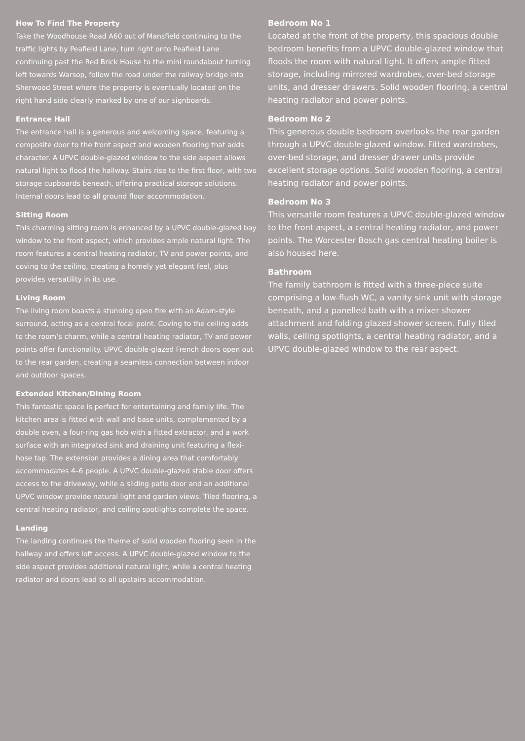How To Find The Property
Take the Woodhouse Road A60 out of Mansfield continuing to the traffic lights by Peafield Lane, turn right onto Peafield Lane continuing past the Red Brick House to the mini roundabout turning left towards Warsop, follow the road under the railway bridge into Sherwood Street where the property is eventually located on the right hand side clearly marked by one of our signboards.
Entrance Hall
The entrance hall is a generous and welcoming space, featuring a composite door to the front aspect and wooden flooring that adds character. A UPVC double-glazed window to the side aspect allows natural light to flood the hallway. Stairs rise to the first floor, with two storage cupboards beneath, offering practical storage solutions. Internal doors lead to all ground floor accommodation.
Sitting Room
This charming sitting room is enhanced by a UPVC double-glazed bay window to the front aspect, which provides ample natural light. The room features a central heating radiator, TV and power points, and coving to the ceiling, creating a homely yet elegant feel, plus provides versatility in its use.
Living Room
The living room boasts a stunning open fire with an Adam-style surround, acting as a central focal point. Coving to the ceiling adds to the room’s charm, while a central heating radiator, TV and power points offer functionality. UPVC double-glazed French doors open out to the rear garden, creating a seamless connection between indoor and outdoor spaces.
Extended Kitchen/Dining Room
This fantastic space is perfect for entertaining and family life. The kitchen area is fitted with wall and base units, complemented by a double oven, a four-ring gas hob with a fitted extractor, and a work surface with an integrated sink and draining unit featuring a flexi-hose tap. The extension provides a dining area that comfortably accommodates 4–6 people. A UPVC double-glazed stable door offers access to the driveway, while a sliding patio door and an additional UPVC window provide natural light and garden views. Tiled flooring, a central heating radiator, and ceiling spotlights complete the space.
Landing
The landing continues the theme of solid wooden flooring seen in the hallway and offers loft access. A UPVC double-glazed window to the side aspect provides additional natural light, while a central heating radiator and doors lead to all upstairs accommodation.
Bedroom No 1
Located at the front of the property, this spacious double bedroom benefits from a UPVC double-glazed window that floods the room with natural light. It offers ample fitted storage, including mirrored wardrobes, over-bed storage units, and dresser drawers. Solid wooden flooring, a central heating radiator and power points.
Bedroom No 2
This generous double bedroom overlooks the rear garden through a UPVC double-glazed window. Fitted wardrobes, over-bed storage, and dresser drawer units provide excellent storage options. Solid wooden flooring, a central heating radiator and power points.
Bedroom No 3
This versatile room features a UPVC double-glazed window to the front aspect, a central heating radiator, and power points. The Worcester Bosch gas central heating boiler is also housed here.
Bathroom
The family bathroom is fitted with a three-piece suite comprising a low-flush WC, a vanity sink unit with storage beneath, and a panelled bath with a mixer shower attachment and folding glazed shower screen. Fully tiled walls, ceiling spotlights, a central heating radiator, and a UPVC double-glazed window to the rear aspect.